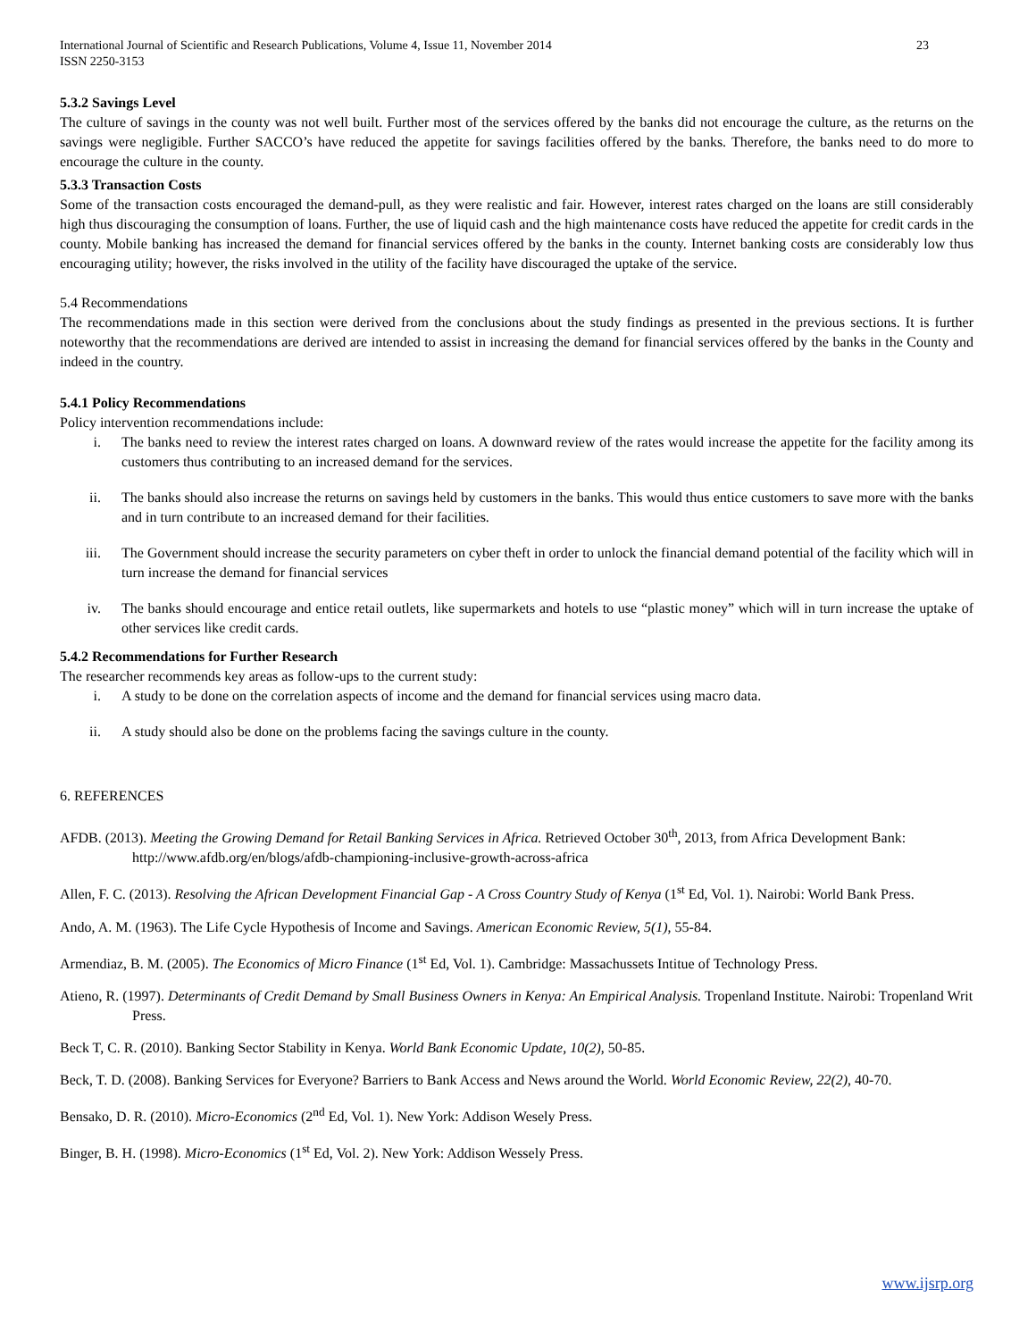International Journal of Scientific and Research Publications, Volume 4, Issue 11, November 2014
ISSN 2250-3153 23
5.3.2 Savings Level
The culture of savings in the county was not well built. Further most of the services offered by the banks did not encourage the culture, as the returns on the savings were negligible. Further SACCO’s have reduced the appetite for savings facilities offered by the banks. Therefore, the banks need to do more to encourage the culture in the county.
5.3.3 Transaction Costs
Some of the transaction costs encouraged the demand-pull, as they were realistic and fair. However, interest rates charged on the loans are still considerably high thus discouraging the consumption of loans. Further, the use of liquid cash and the high maintenance costs have reduced the appetite for credit cards in the county. Mobile banking has increased the demand for financial services offered by the banks in the county. Internet banking costs are considerably low thus encouraging utility; however, the risks involved in the utility of the facility have discouraged the uptake of the service.
5.4 Recommendations
The recommendations made in this section were derived from the conclusions about the study findings as presented in the previous sections. It is further noteworthy that the recommendations are derived are intended to assist in increasing the demand for financial services offered by the banks in the County and indeed in the country.
5.4.1 Policy Recommendations
Policy intervention recommendations include:
i. The banks need to review the interest rates charged on loans. A downward review of the rates would increase the appetite for the facility among its customers thus contributing to an increased demand for the services.
ii. The banks should also increase the returns on savings held by customers in the banks. This would thus entice customers to save more with the banks and in turn contribute to an increased demand for their facilities.
iii. The Government should increase the security parameters on cyber theft in order to unlock the financial demand potential of the facility which will in turn increase the demand for financial services
iv. The banks should encourage and entice retail outlets, like supermarkets and hotels to use “plastic money” which will in turn increase the uptake of other services like credit cards.
5.4.2 Recommendations for Further Research
The researcher recommends key areas as follow-ups to the current study:
i. A study to be done on the correlation aspects of income and the demand for financial services using macro data.
ii. A study should also be done on the problems facing the savings culture in the county.
6. REFERENCES
AFDB. (2013). Meeting the Growing Demand for Retail Banking Services in Africa. Retrieved October 30<sup>th</sup>, 2013, from Africa Development Bank: http://www.afdb.org/en/blogs/afdb-championing-inclusive-growth-across-africa
Allen, F. C. (2013). Resolving the African Development Financial Gap - A Cross Country Study of Kenya (1<sup>st</sup> Ed, Vol. 1). Nairobi: World Bank Press.
Ando, A. M. (1963). The Life Cycle Hypothesis of Income and Savings. American Economic Review, 5(1), 55-84.
Armendiaz, B. M. (2005). The Economics of Micro Finance (1<sup>st</sup> Ed, Vol. 1). Cambridge: Massachussets Intitue of Technology Press.
Atieno, R. (1997). Determinants of Credit Demand by Small Business Owners in Kenya: An Empirical Analysis. Tropenland Institute. Nairobi: Tropenland Writ Press.
Beck T, C. R. (2010). Banking Sector Stability in Kenya. World Bank Economic Update, 10(2), 50-85.
Beck, T. D. (2008). Banking Services for Everyone? Barriers to Bank Access and News around the World. World Economic Review, 22(2), 40-70.
Bensako, D. R. (2010). Micro-Economics (2<sup>nd</sup> Ed, Vol. 1). New York: Addison Wesely Press.
Binger, B. H. (1998). Micro-Economics (1<sup>st</sup> Ed, Vol. 2). New York: Addison Wessely Press.
www.ijsrp.org